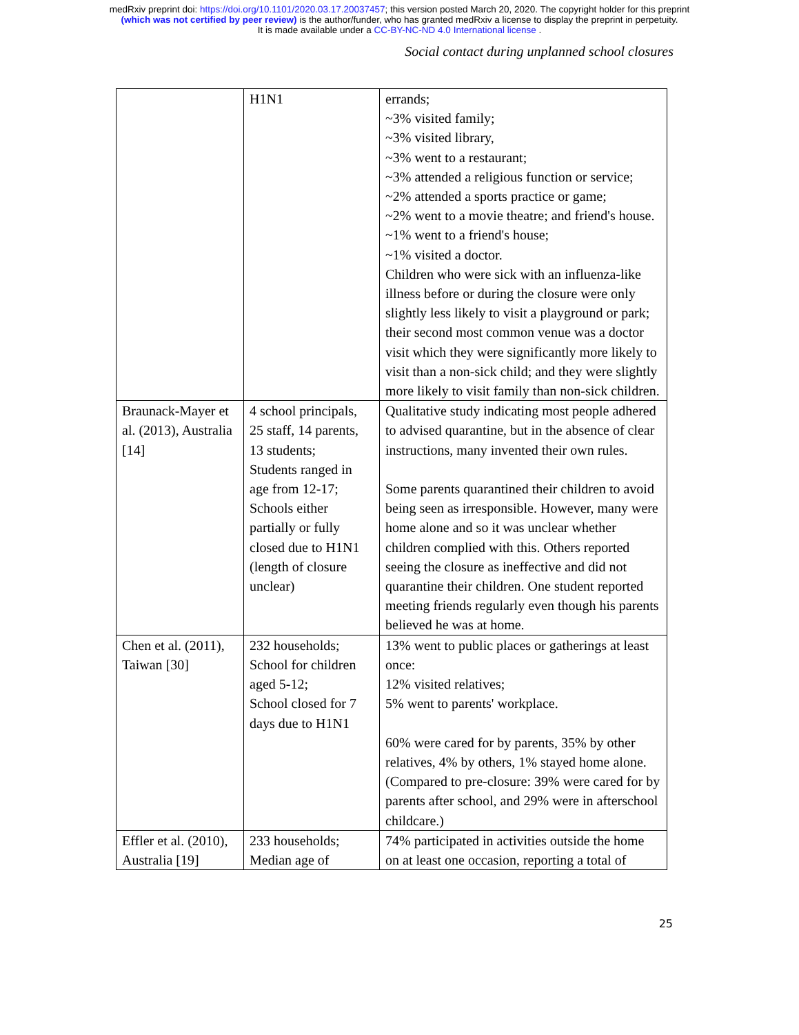medRxiv preprint doi: https://doi.org/10.1101/2020.03.17.20037457; this version posted March 20, 2020. The copyright holder for this preprint
(which was not certified by peer review) is the author/funder, who has granted medRxiv a license to display the preprint in perpetuity.
It is made available under a CC-BY-NC-ND 4.0 International license .
Social contact during unplanned school closures
| | H1N1 | errands; ~3% visited family; ~3% visited library, ~3% went to a restaurant; ~3% attended a religious function or service; ~2% attended a sports practice or game; ~2% went to a movie theatre; and friend's house. ~1% went to a friend's house; ~1% visited a doctor. Children who were sick with an influenza-like illness before or during the closure were only slightly less likely to visit a playground or park; their second most common venue was a doctor visit which they were significantly more likely to visit than a non-sick child; and they were slightly more likely to visit family than non-sick children. |
| Braunack-Mayer et al. (2013), Australia [14] | 4 school principals, 25 staff, 14 parents, 13 students; Students ranged in age from 12-17; Schools either partially or fully closed due to H1N1 (length of closure unclear) | Qualitative study indicating most people adhered to advised quarantine, but in the absence of clear instructions, many invented their own rules. Some parents quarantined their children to avoid being seen as irresponsible. However, many were home alone and so it was unclear whether children complied with this. Others reported seeing the closure as ineffective and did not quarantine their children. One student reported meeting friends regularly even though his parents believed he was at home. |
| Chen et al. (2011), Taiwan [30] | 232 households; School for children aged 5-12; School closed for 7 days due to H1N1 | 13% went to public places or gatherings at least once: 12% visited relatives; 5% went to parents' workplace. 60% were cared for by parents, 35% by other relatives, 4% by others, 1% stayed home alone. (Compared to pre-closure: 39% were cared for by parents after school, and 29% were in afterschool childcare.) |
| Effler et al. (2010), Australia [19] | 233 households; Median age of | 74% participated in activities outside the home on at least one occasion, reporting a total of |
25